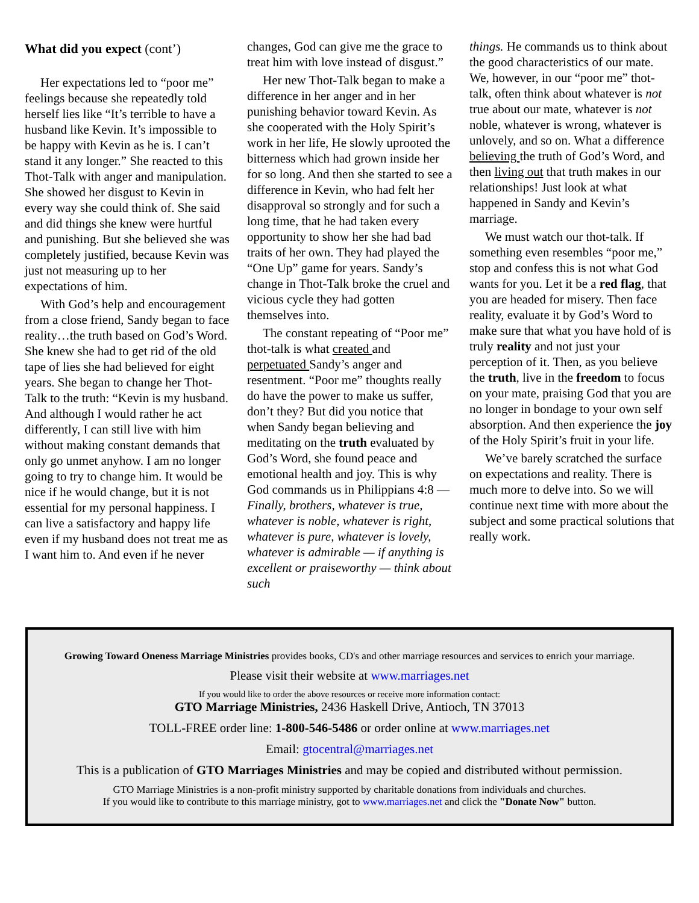What did you expect (cont’)
Her expectations led to “poor me” feelings because she repeatedly told herself lies like “It’s terrible to have a husband like Kevin. It’s impossible to be happy with Kevin as he is. I can’t stand it any longer.” She reacted to this Thot-Talk with anger and manipulation. She showed her disgust to Kevin in every way she could think of. She said and did things she knew were hurtful and punishing. But she believed she was completely justified, because Kevin was just not measuring up to her expectations of him.
With God’s help and encouragement from a close friend, Sandy began to face reality…the truth based on God’s Word. She knew she had to get rid of the old tape of lies she had believed for eight years. She began to change her Thot-Talk to the truth: “Kevin is my husband. And although I would rather he act differently, I can still live with him without making constant demands that only go unmet anyhow. I am no longer going to try to change him. It would be nice if he would change, but it is not essential for my personal happiness. I can live a satisfactory and happy life even if my husband does not treat me as I want him to. And even if he never
changes, God can give me the grace to treat him with love instead of disgust.”
Her new Thot-Talk began to make a difference in her anger and in her punishing behavior toward Kevin. As she cooperated with the Holy Spirit’s work in her life, He slowly uprooted the bitterness which had grown inside her for so long. And then she started to see a difference in Kevin, who had felt her disapproval so strongly and for such a long time, that he had taken every opportunity to show her she had bad traits of her own. They had played the “One Up” game for years. Sandy’s change in Thot-Talk broke the cruel and vicious cycle they had gotten themselves into.
The constant repeating of “Poor me” thot-talk is what created and perpetuated Sandy’s anger and resentment. “Poor me” thoughts really do have the power to make us suffer, don’t they? But did you notice that when Sandy began believing and meditating on the truth evaluated by God’s Word, she found peace and emotional health and joy. This is why God commands us in Philippians 4:8 — Finally, brothers, whatever is true, whatever is noble, whatever is right, whatever is pure, whatever is lovely, whatever is admirable — if anything is excellent or praiseworthy — think about such
things. He commands us to think about the good characteristics of our mate. We, however, in our “poor me” thot-talk, often think about whatever is not true about our mate, whatever is not noble, whatever is wrong, whatever is unlovely, and so on. What a difference believing the truth of God’s Word, and then living out that truth makes in our relationships! Just look at what happened in Sandy and Kevin’s marriage.
We must watch our thot-talk. If something even resembles “poor me,” stop and confess this is not what God wants for you. Let it be a red flag, that you are headed for misery. Then face reality, evaluate it by God’s Word to make sure that what you have hold of is truly reality and not just your perception of it. Then, as you believe the truth, live in the freedom to focus on your mate, praising God that you are no longer in bondage to your own self absorption. And then experience the joy of the Holy Spirit’s fruit in your life.
We’ve barely scratched the surface on expectations and reality. There is much more to delve into. So we will continue next time with more about the subject and some practical solutions that really work.
Growing Toward Oneness Marriage Ministries provides books, CD's and other marriage resources and services to enrich your marriage.
Please visit their website at www.marriages.net
If you would like to order the above resources or receive more information contact:
GTO Marriage Ministries, 2436 Haskell Drive, Antioch, TN 37013
TOLL-FREE order line: 1-800-546-5486 or order online at www.marriages.net
Email: gtocentral@marriages.net
This is a publication of GTO Marriages Ministries and may be copied and distributed without permission.
GTO Marriage Ministries is a non-profit ministry supported by charitable donations from individuals and churches.
If you would like to contribute to this marriage ministry, got to www.marriages.net and click the "Donate Now" button.